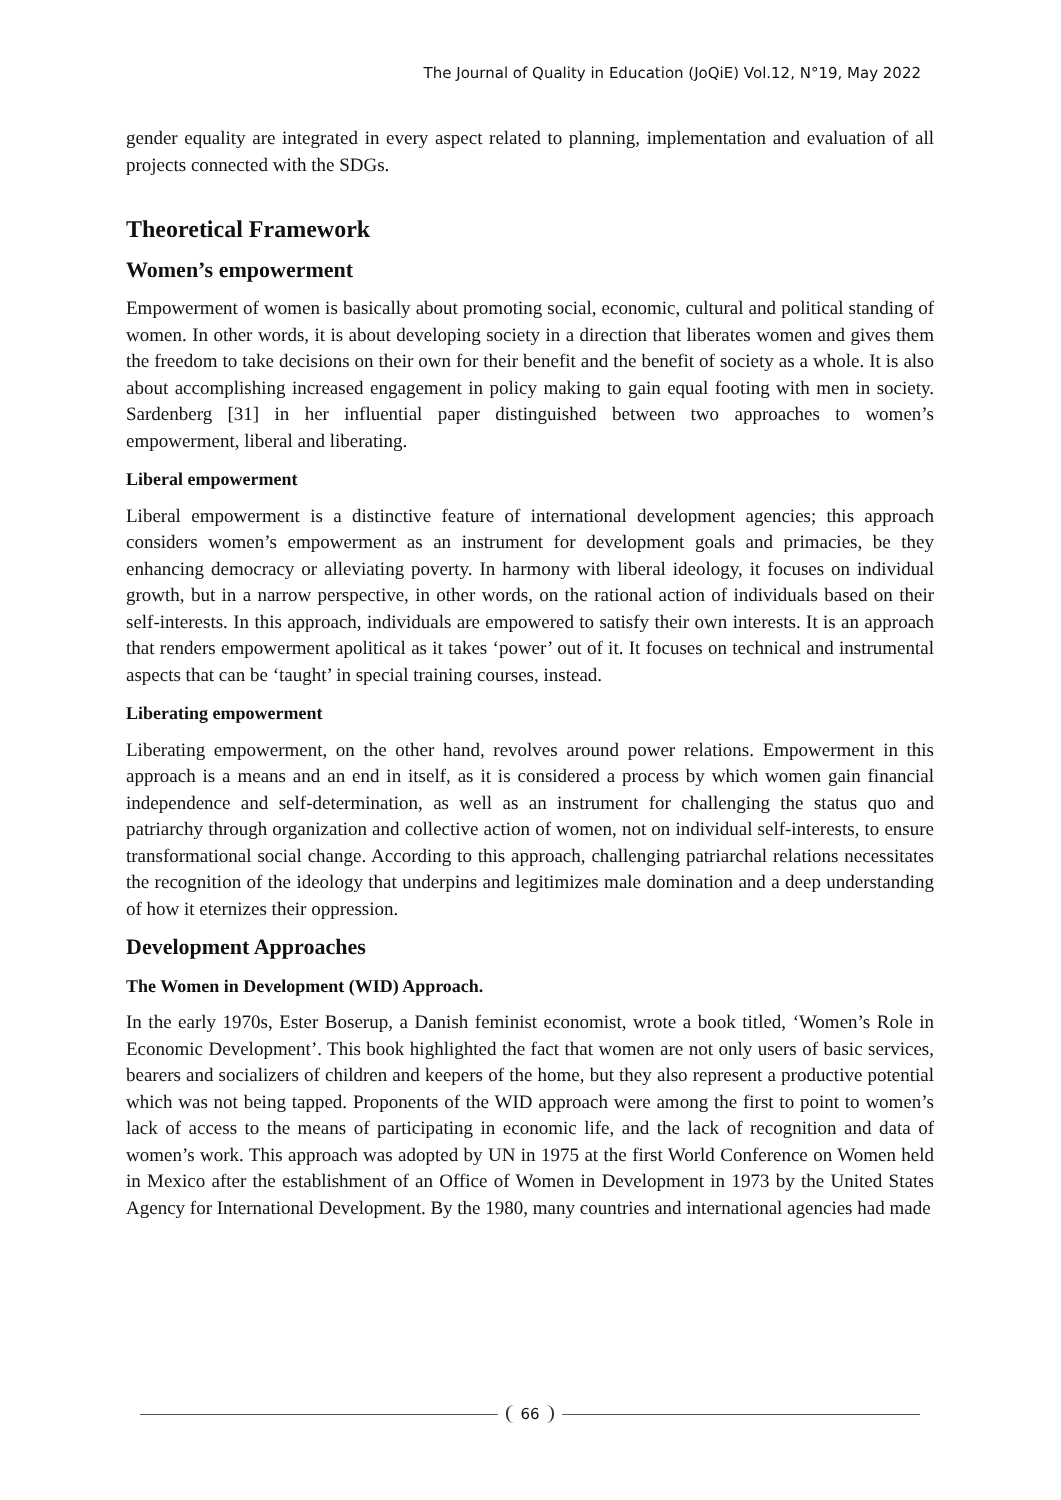The Journal of Quality in Education (JoQiE) Vol.12, N°19, May 2022
gender equality are integrated in every aspect related to planning, implementation and evaluation of all projects connected with the SDGs.
Theoretical Framework
Women’s empowerment
Empowerment of women is basically about promoting social, economic, cultural and political standing of women. In other words, it is about developing society in a direction that liberates women and gives them the freedom to take decisions on their own for their benefit and the benefit of society as a whole. It is also about accomplishing increased engagement in policy making to gain equal footing with men in society. Sardenberg [31] in her influential paper distinguished between two approaches to women’s empowerment, liberal and liberating.
Liberal empowerment
Liberal empowerment is a distinctive feature of international development agencies; this approach considers women’s empowerment as an instrument for development goals and primacies, be they enhancing democracy or alleviating poverty. In harmony with liberal ideology, it focuses on individual growth, but in a narrow perspective, in other words, on the rational action of individuals based on their self-interests. In this approach, individuals are empowered to satisfy their own interests. It is an approach that renders empowerment apolitical as it takes ‘power’ out of it. It focuses on technical and instrumental aspects that can be ‘taught’ in special training courses, instead.
Liberating empowerment
Liberating empowerment, on the other hand, revolves around power relations. Empowerment in this approach is a means and an end in itself, as it is considered a process by which women gain financial independence and self-determination, as well as an instrument for challenging the status quo and patriarchy through organization and collective action of women, not on individual self-interests, to ensure transformational social change. According to this approach, challenging patriarchal relations necessitates the recognition of the ideology that underpins and legitimizes male domination and a deep understanding of how it eternizes their oppression.
Development Approaches
The Women in Development (WID) Approach.
In the early 1970s, Ester Boserup, a Danish feminist economist, wrote a book titled, ‘Women’s Role in Economic Development’. This book highlighted the fact that women are not only users of basic services, bearers and socializers of children and keepers of the home, but they also represent a productive potential which was not being tapped. Proponents of the WID approach were among the first to point to women’s lack of access to the means of participating in economic life, and the lack of recognition and data of women’s work. This approach was adopted by UN in 1975 at the first World Conference on Women held in Mexico after the establishment of an Office of Women in Development in 1973 by the United States Agency for International Development. By the 1980, many countries and international agencies had made
66